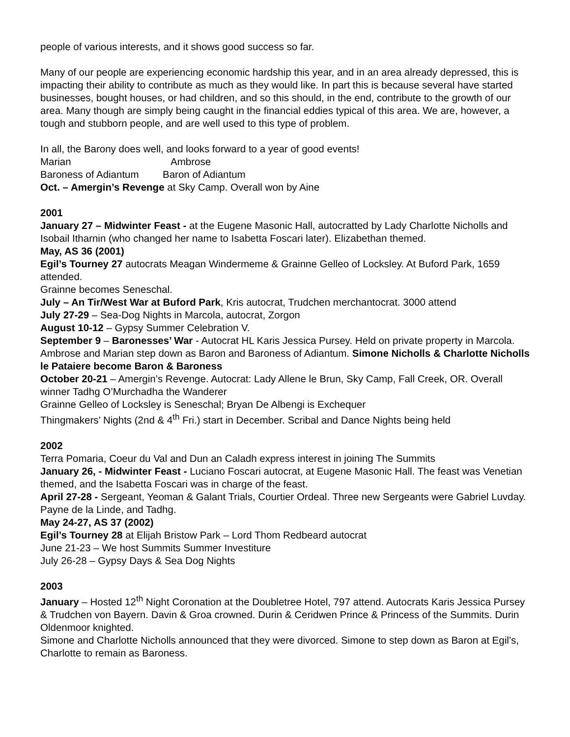people of various interests, and it shows good success so far.
Many of our people are experiencing economic hardship this year, and in an area already depressed, this is impacting their ability to contribute as much as they would like. In part this is because several have started businesses, bought houses, or had children, and so this should, in the end, contribute to the growth of our area. Many though are simply being caught in the financial eddies typical of this area. We are, however, a tough and stubborn people, and are well used to this type of problem.
In all, the Barony does well, and looks forward to a year of good events!
Marian Ambrose
Baroness of Adiantum Baron of Adiantum
Oct. – Amergin’s Revenge at Sky Camp. Overall won by Aine
2001
January 27 – Midwinter Feast - at the Eugene Masonic Hall, autocratted by Lady Charlotte Nicholls and Isobail Itharnin (who changed her name to Isabetta Foscari later). Elizabethan themed.
May, AS 36 (2001)
Egil’s Tourney 27 autocrats Meagan Windermeme & Grainne Gelleo of Locksley. At Buford Park, 1659 attended.
Grainne becomes Seneschal.
July – An Tir/West War at Buford Park, Kris autocrat, Trudchen merchantocrat. 3000 attend
July 27-29 – Sea-Dog Nights in Marcola, autocrat, Zorgon
August 10-12 – Gypsy Summer Celebration V.
September 9 – Baronesses’ War - Autocrat HL Karis Jessica Pursey. Held on private property in Marcola. Ambrose and Marian step down as Baron and Baroness of Adiantum. Simone Nicholls & Charlotte Nicholls le Pataiere become Baron & Baroness
October 20-21 – Amergin’s Revenge. Autocrat: Lady Allene le Brun, Sky Camp, Fall Creek, OR. Overall winner Tadhg O’Murchadha the Wanderer
Grainne Gelleo of Locksley is Seneschal; Bryan De Albengi is Exchequer
Thingmakers’ Nights (2nd & 4<sup>th</sup> Fri.) start in December. Scribal and Dance Nights being held
2002
Terra Pomaria, Coeur du Val and Dun an Caladh express interest in joining The Summits
January 26, - Midwinter Feast - Luciano Foscari autocrat, at Eugene Masonic Hall. The feast was Venetian themed, and the Isabetta Foscari was in charge of the feast.
April 27-28 - Sergeant, Yeoman & Galant Trials, Courtier Ordeal. Three new Sergeants were Gabriel Luvday. Payne de la Linde, and Tadhg.
May 24-27, AS 37 (2002)
Egil’s Tourney 28 at Elijah Bristow Park – Lord Thom Redbeard autocrat
June 21-23 – We host Summits Summer Investiture
July 26-28 – Gypsy Days & Sea Dog Nights
2003
January – Hosted 12<sup>th</sup> Night Coronation at the Doubletree Hotel, 797 attend. Autocrats Karis Jessica Pursey & Trudchen von Bayern. Davin & Groa crowned. Durin & Ceridwen Prince & Princess of the Summits. Durin Oldenmoor knighted.
Simone and Charlotte Nicholls announced that they were divorced. Simone to step down as Baron at Egil’s, Charlotte to remain as Baroness.